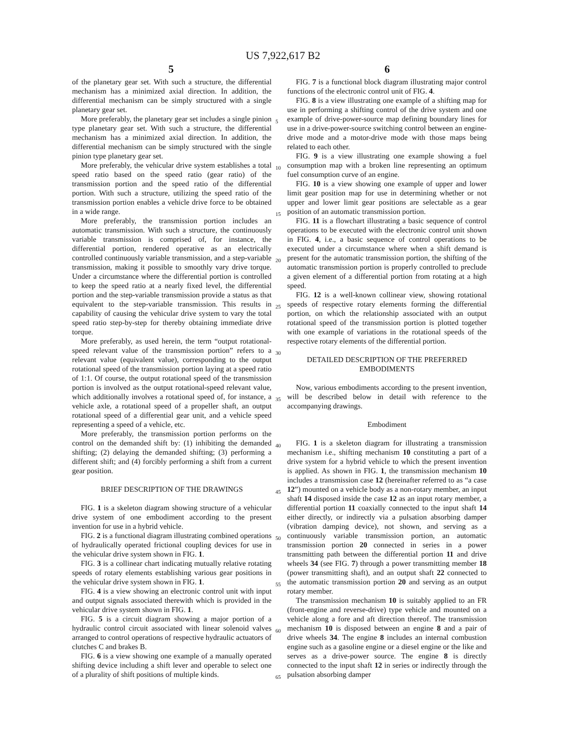US 7,922,617 B2
5 6
of the planetary gear set. With such a structure, the differential mechanism has a minimized axial direction. In addition, the differential mechanism can be simply structured with a single planetary gear set.
More preferably, the planetary gear set includes a single pinion type planetary gear set. With such a structure, the differential mechanism has a minimized axial direction. In addition, the differential mechanism can be simply structured with the single pinion type planetary gear set.
More preferably, the vehicular drive system establishes a total speed ratio based on the speed ratio (gear ratio) of the transmission portion and the speed ratio of the differential portion. With such a structure, utilizing the speed ratio of the transmission portion enables a vehicle drive force to be obtained in a wide range.
More preferably, the transmission portion includes an automatic transmission. With such a structure, the continuously variable transmission is comprised of, for instance, the differential portion, rendered operative as an electrically controlled continuously variable transmission, and a step-variable transmission, making it possible to smoothly vary drive torque. Under a circumstance where the differential portion is controlled to keep the speed ratio at a nearly fixed level, the differential portion and the step-variable transmission provide a status as that equivalent to the step-variable transmission. This results in capability of causing the vehicular drive system to vary the total speed ratio step-by-step for thereby obtaining immediate drive torque.
More preferably, as used herein, the term “output rotational-speed relevant value of the transmission portion” refers to a relevant value (equivalent value), corresponding to the output rotational speed of the transmission portion laying at a speed ratio of 1:1. Of course, the output rotational speed of the transmission portion is involved as the output rotational-speed relevant value, which additionally involves a rotational speed of, for instance, a vehicle axle, a rotational speed of a propeller shaft, an output rotational speed of a differential gear unit, and a vehicle speed representing a speed of a vehicle, etc.
More preferably, the transmission portion performs on the control on the demanded shift by: (1) inhibiting the demanded shifting; (2) delaying the demanded shifting; (3) performing a different shift; and (4) forcibly performing a shift from a current gear position.
BRIEF DESCRIPTION OF THE DRAWINGS
FIG. 1 is a skeleton diagram showing structure of a vehicular drive system of one embodiment according to the present invention for use in a hybrid vehicle.
FIG. 2 is a functional diagram illustrating combined operations of hydraulically operated frictional coupling devices for use in the vehicular drive system shown in FIG. 1.
FIG. 3 is a collinear chart indicating mutually relative rotating speeds of rotary elements establishing various gear positions in the vehicular drive system shown in FIG. 1.
FIG. 4 is a view showing an electronic control unit with input and output signals associated therewith which is provided in the vehicular drive system shown in FIG. 1.
FIG. 5 is a circuit diagram showing a major portion of a hydraulic control circuit associated with linear solenoid valves arranged to control operations of respective hydraulic actuators of clutches C and brakes B.
FIG. 6 is a view showing one example of a manually operated shifting device including a shift lever and operable to select one of a plurality of shift positions of multiple kinds.
FIG. 7 is a functional block diagram illustrating major control functions of the electronic control unit of FIG. 4.
FIG. 8 is a view illustrating one example of a shifting map for use in performing a shifting control of the drive system and one example of drive-power-source map defining boundary lines for use in a drive-power-source switching control between an engine-drive mode and a motor-drive mode with those maps being related to each other.
FIG. 9 is a view illustrating one example showing a fuel consumption map with a broken line representing an optimum fuel consumption curve of an engine.
FIG. 10 is a view showing one example of upper and lower limit gear position map for use in determining whether or not upper and lower limit gear positions are selectable as a gear position of an automatic transmission portion.
FIG. 11 is a flowchart illustrating a basic sequence of control operations to be executed with the electronic control unit shown in FIG. 4, i.e., a basic sequence of control operations to be executed under a circumstance where when a shift demand is present for the automatic transmission portion, the shifting of the automatic transmission portion is properly controlled to preclude a given element of a differential portion from rotating at a high speed.
FIG. 12 is a well-known collinear view, showing rotational speeds of respective rotary elements forming the differential portion, on which the relationship associated with an output rotational speed of the transmission portion is plotted together with one example of variations in the rotational speeds of the respective rotary elements of the differential portion.
DETAILED DESCRIPTION OF THE PREFERRED EMBODIMENTS
Now, various embodiments according to the present invention, will be described below in detail with reference to the accompanying drawings.
Embodiment
FIG. 1 is a skeleton diagram for illustrating a transmission mechanism i.e., shifting mechanism 10 constituting a part of a drive system for a hybrid vehicle to which the present invention is applied. As shown in FIG. 1, the transmission mechanism 10 includes a transmission case 12 (hereinafter referred to as “a case 12”) mounted on a vehicle body as a non-rotary member, an input shaft 14 disposed inside the case 12 as an input rotary member, a differential portion 11 coaxially connected to the input shaft 14 either directly, or indirectly via a pulsation absorbing damper (vibration damping device), not shown, and serving as a continuously variable transmission portion, an automatic transmission portion 20 connected in series in a power transmitting path between the differential portion 11 and drive wheels 34 (see FIG. 7) through a power transmitting member 18 (power transmitting shaft), and an output shaft 22 connected to the automatic transmission portion 20 and serving as an output rotary member.
The transmission mechanism 10 is suitably applied to an FR (front-engine and reverse-drive) type vehicle and mounted on a vehicle along a fore and aft direction thereof. The transmission mechanism 10 is disposed between an engine 8 and a pair of drive wheels 34. The engine 8 includes an internal combustion engine such as a gasoline engine or a diesel engine or the like and serves as a drive-power source. The engine 8 is directly connected to the input shaft 12 in series or indirectly through the pulsation absorbing damper
5
10
15
20
25
30
35
40
45
50
55
60
65